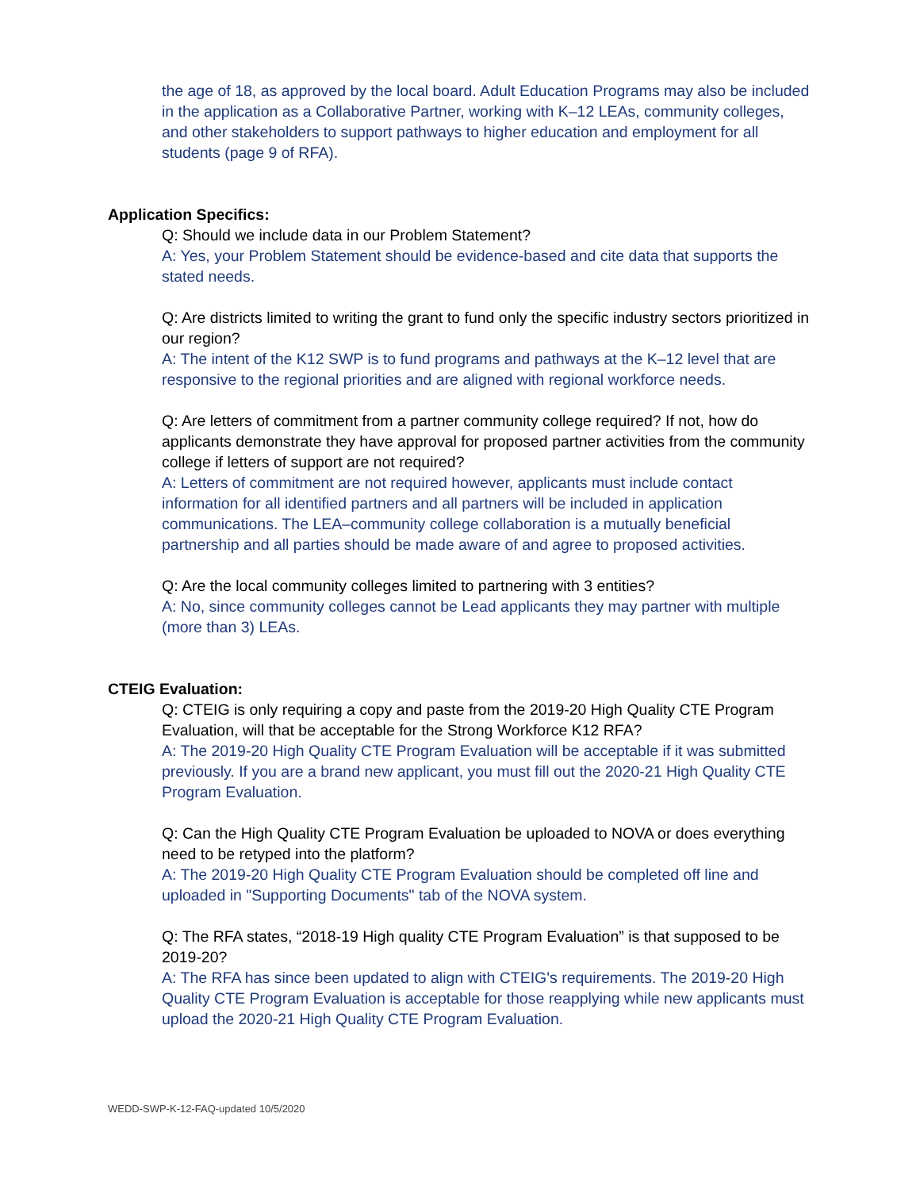the age of 18, as approved by the local board. Adult Education Programs may also be included in the application as a Collaborative Partner, working with K–12 LEAs, community colleges, and other stakeholders to support pathways to higher education and employment for all students (page 9 of RFA).
Application Specifics:
Q: Should we include data in our Problem Statement?
A: Yes, your Problem Statement should be evidence-based and cite data that supports the stated needs.
Q: Are districts limited to writing the grant to fund only the specific industry sectors prioritized in our region?
A: The intent of the K12 SWP is to fund programs and pathways at the K–12 level that are responsive to the regional priorities and are aligned with regional workforce needs.
Q: Are letters of commitment from a partner community college required? If not, how do applicants demonstrate they have approval for proposed partner activities from the community college if letters of support are not required?
A: Letters of commitment are not required however, applicants must include contact information for all identified partners and all partners will be included in application communications. The LEA–community college collaboration is a mutually beneficial partnership and all parties should be made aware of and agree to proposed activities.
Q: Are the local community colleges limited to partnering with 3 entities?
A: No, since community colleges cannot be Lead applicants they may partner with multiple (more than 3) LEAs.
CTEIG Evaluation:
Q: CTEIG is only requiring a copy and paste from the 2019-20 High Quality CTE Program Evaluation, will that be acceptable for the Strong Workforce K12 RFA?
A: The 2019-20 High Quality CTE Program Evaluation will be acceptable if it was submitted previously. If you are a brand new applicant, you must fill out the 2020-21 High Quality CTE Program Evaluation.
Q: Can the High Quality CTE Program Evaluation be uploaded to NOVA or does everything need to be retyped into the platform?
A: The 2019-20 High Quality CTE Program Evaluation should be completed off line and uploaded in "Supporting Documents" tab of the NOVA system.
Q: The RFA states, “2018-19 High quality CTE Program Evaluation” is that supposed to be 2019-20?
A: The RFA has since been updated to align with CTEIG's requirements. The 2019-20 High Quality CTE Program Evaluation is acceptable for those reapplying while new applicants must upload the 2020-21 High Quality CTE Program Evaluation.
WEDD-SWP-K-12-FAQ-updated 10/5/2020